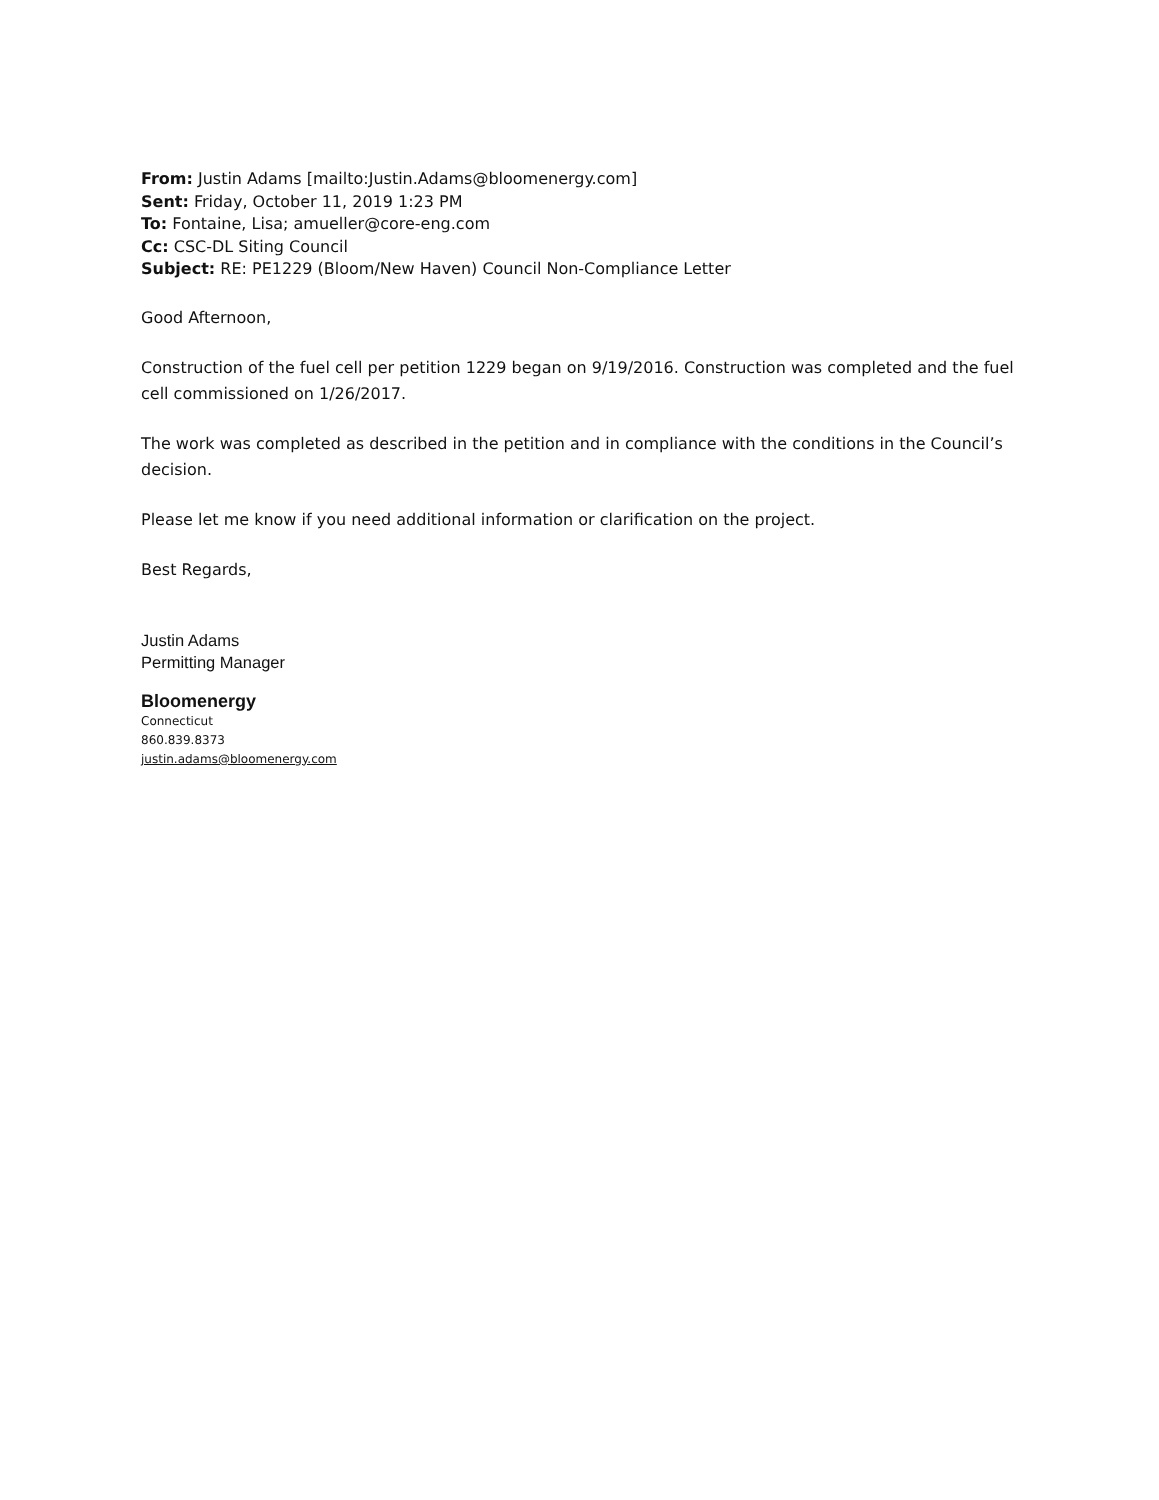From: Justin Adams [mailto:Justin.Adams@bloomenergy.com]
Sent: Friday, October 11, 2019 1:23 PM
To: Fontaine, Lisa; amueller@core-eng.com
Cc: CSC-DL Siting Council
Subject: RE: PE1229 (Bloom/New Haven) Council Non-Compliance Letter
Good Afternoon,
Construction of the fuel cell per petition 1229 began on 9/19/2016. Construction was completed and the fuel cell commissioned on 1/26/2017.
The work was completed as described in the petition and in compliance with the conditions in the Council’s decision.
Please let me know if you need additional information or clarification on the project.
Best Regards,
Justin Adams
Permitting Manager
Bloomenergy
Connecticut
860.839.8373
justin.adams@bloomenergy.com